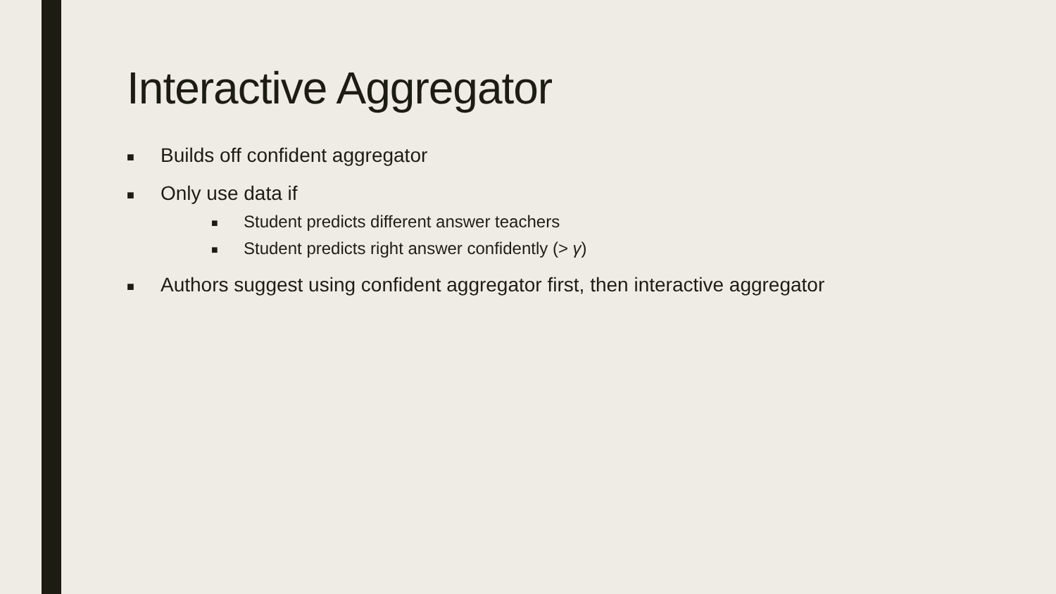Interactive Aggregator
■ Builds off confident aggregator
■ Only use data if
■ Student predicts different answer teachers
■ Student predicts right answer confidently (> γ)
■ Authors suggest using confident aggregator first, then interactive aggregator